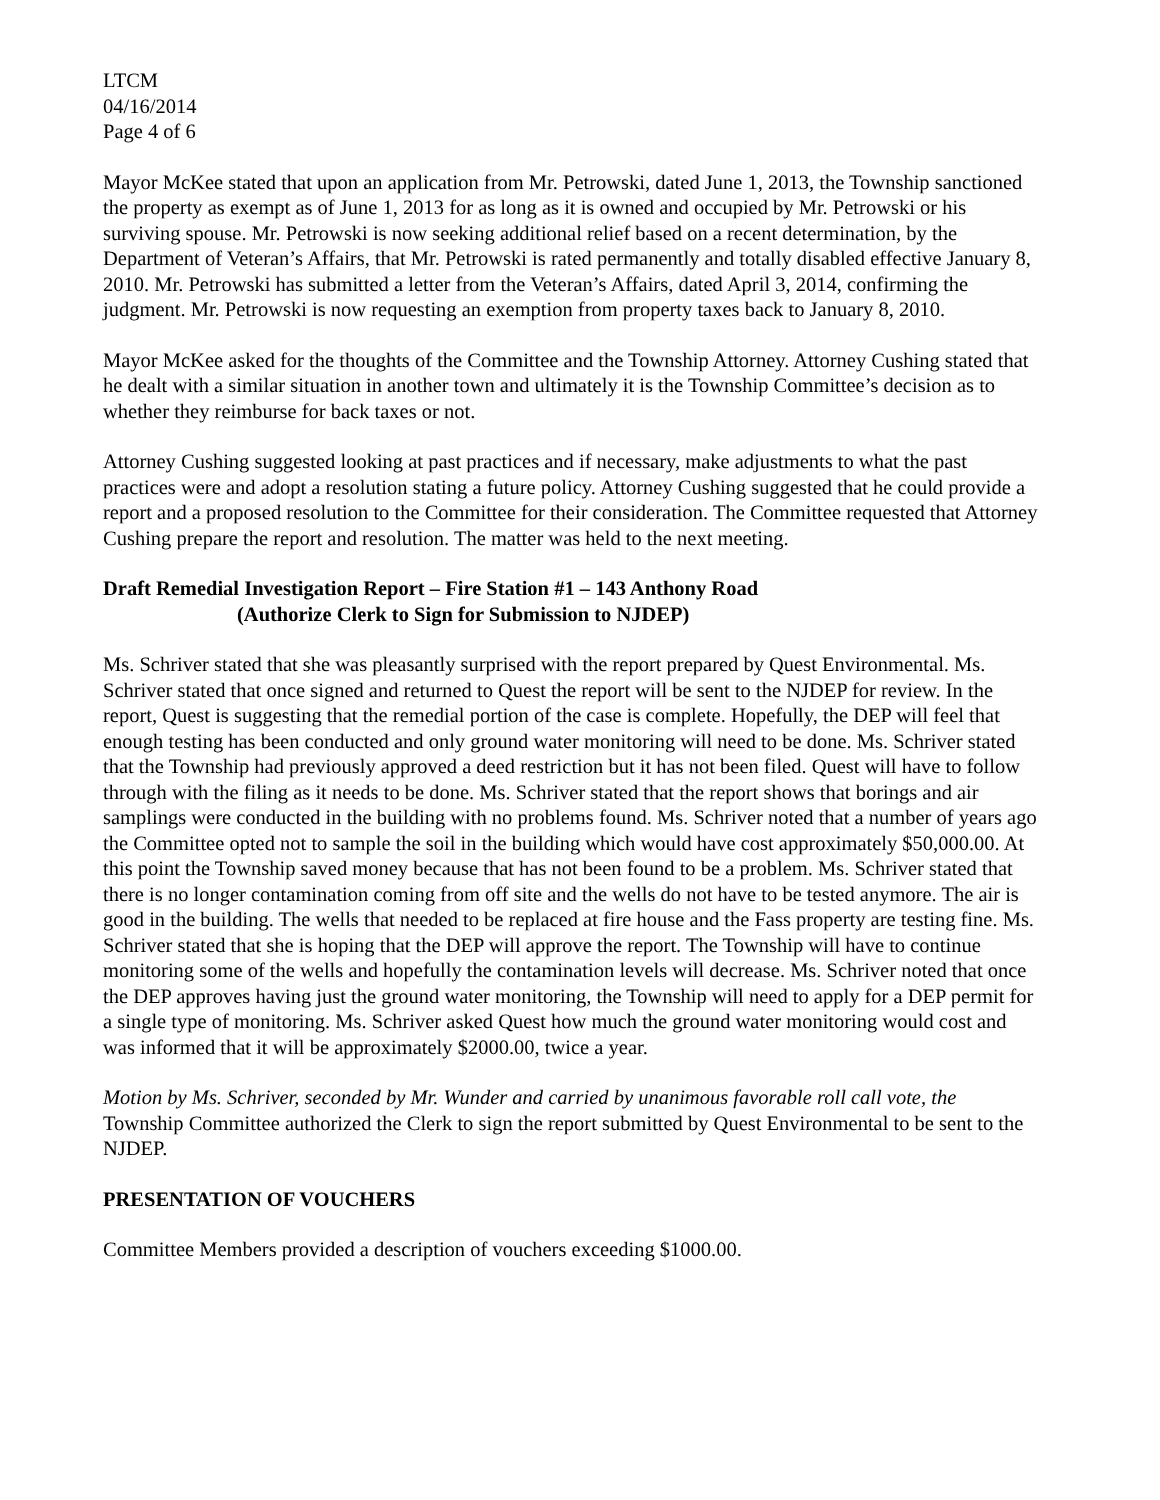LTCM
04/16/2014
Page 4 of 6
Mayor McKee stated that upon an application from Mr. Petrowski, dated June 1, 2013, the Township sanctioned the property as exempt as of June 1, 2013 for as long as it is owned and occupied by Mr. Petrowski or his surviving spouse. Mr. Petrowski is now seeking additional relief based on a recent determination, by the Department of Veteran’s Affairs, that Mr. Petrowski is rated permanently and totally disabled effective January 8, 2010. Mr. Petrowski has submitted a letter from the Veteran’s Affairs, dated April 3, 2014, confirming the judgment. Mr. Petrowski is now requesting an exemption from property taxes back to January 8, 2010.
Mayor McKee asked for the thoughts of the Committee and the Township Attorney. Attorney Cushing stated that he dealt with a similar situation in another town and ultimately it is the Township Committee’s decision as to whether they reimburse for back taxes or not.
Attorney Cushing suggested looking at past practices and if necessary, make adjustments to what the past practices were and adopt a resolution stating a future policy. Attorney Cushing suggested that he could provide a report and a proposed resolution to the Committee for their consideration. The Committee requested that Attorney Cushing prepare the report and resolution. The matter was held to the next meeting.
Draft Remedial Investigation Report – Fire Station #1 – 143 Anthony Road
(Authorize Clerk to Sign for Submission to NJDEP)
Ms. Schriver stated that she was pleasantly surprised with the report prepared by Quest Environmental. Ms. Schriver stated that once signed and returned to Quest the report will be sent to the NJDEP for review. In the report, Quest is suggesting that the remedial portion of the case is complete. Hopefully, the DEP will feel that enough testing has been conducted and only ground water monitoring will need to be done. Ms. Schriver stated that the Township had previously approved a deed restriction but it has not been filed. Quest will have to follow through with the filing as it needs to be done. Ms. Schriver stated that the report shows that borings and air samplings were conducted in the building with no problems found. Ms. Schriver noted that a number of years ago the Committee opted not to sample the soil in the building which would have cost approximately $50,000.00. At this point the Township saved money because that has not been found to be a problem. Ms. Schriver stated that there is no longer contamination coming from off site and the wells do not have to be tested anymore. The air is good in the building. The wells that needed to be replaced at fire house and the Fass property are testing fine. Ms. Schriver stated that she is hoping that the DEP will approve the report. The Township will have to continue monitoring some of the wells and hopefully the contamination levels will decrease. Ms. Schriver noted that once the DEP approves having just the ground water monitoring, the Township will need to apply for a DEP permit for a single type of monitoring. Ms. Schriver asked Quest how much the ground water monitoring would cost and was informed that it will be approximately $2000.00, twice a year.
Motion by Ms. Schriver, seconded by Mr. Wunder and carried by unanimous favorable roll call vote, the Township Committee authorized the Clerk to sign the report submitted by Quest Environmental to be sent to the NJDEP.
PRESENTATION OF VOUCHERS
Committee Members provided a description of vouchers exceeding $1000.00.